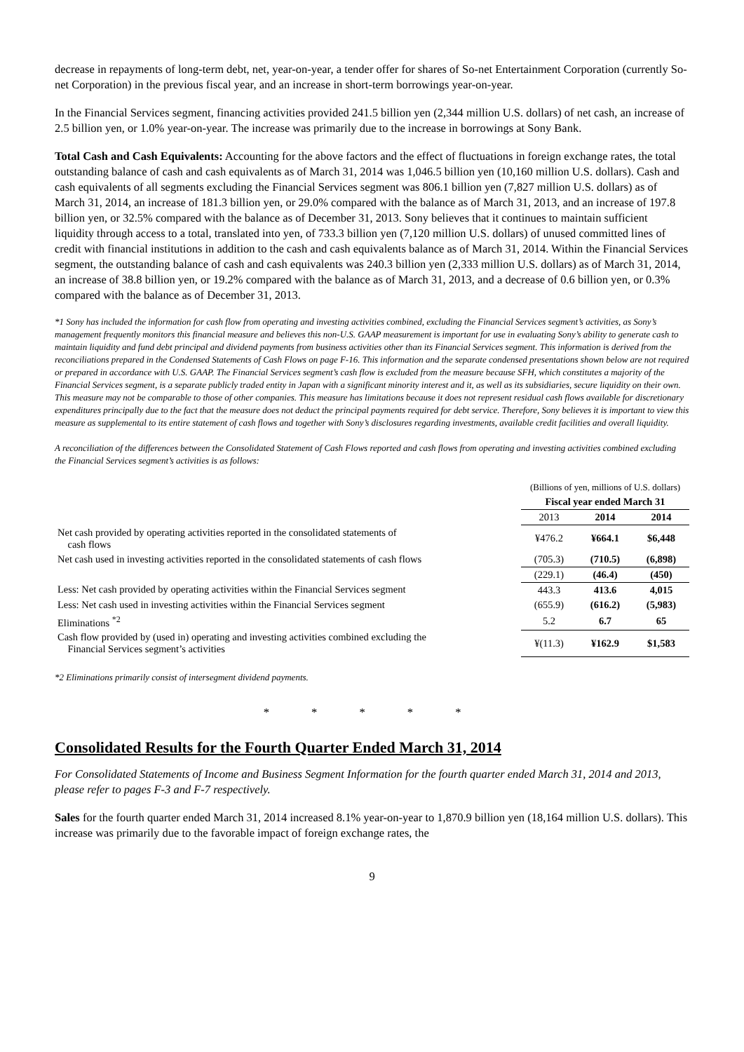decrease in repayments of long-term debt, net, year-on-year, a tender offer for shares of So-net Entertainment Corporation (currently So-net Corporation) in the previous fiscal year, and an increase in short-term borrowings year-on-year.
In the Financial Services segment, financing activities provided 241.5 billion yen (2,344 million U.S. dollars) of net cash, an increase of 2.5 billion yen, or 1.0% year-on-year. The increase was primarily due to the increase in borrowings at Sony Bank.
Total Cash and Cash Equivalents: Accounting for the above factors and the effect of fluctuations in foreign exchange rates, the total outstanding balance of cash and cash equivalents as of March 31, 2014 was 1,046.5 billion yen (10,160 million U.S. dollars). Cash and cash equivalents of all segments excluding the Financial Services segment was 806.1 billion yen (7,827 million U.S. dollars) as of March 31, 2014, an increase of 181.3 billion yen, or 29.0% compared with the balance as of March 31, 2013, and an increase of 197.8 billion yen, or 32.5% compared with the balance as of December 31, 2013. Sony believes that it continues to maintain sufficient liquidity through access to a total, translated into yen, of 733.3 billion yen (7,120 million U.S. dollars) of unused committed lines of credit with financial institutions in addition to the cash and cash equivalents balance as of March 31, 2014. Within the Financial Services segment, the outstanding balance of cash and cash equivalents was 240.3 billion yen (2,333 million U.S. dollars) as of March 31, 2014, an increase of 38.8 billion yen, or 19.2% compared with the balance as of March 31, 2013, and a decrease of 0.6 billion yen, or 0.3% compared with the balance as of December 31, 2013.
*1 Sony has included the information for cash flow from operating and investing activities combined, excluding the Financial Services segment’s activities, as Sony’s management frequently monitors this financial measure and believes this non-U.S. GAAP measurement is important for use in evaluating Sony’s ability to generate cash to maintain liquidity and fund debt principal and dividend payments from business activities other than its Financial Services segment. This information is derived from the reconciliations prepared in the Condensed Statements of Cash Flows on page F-16. This information and the separate condensed presentations shown below are not required or prepared in accordance with U.S. GAAP. The Financial Services segment’s cash flow is excluded from the measure because SFH, which constitutes a majority of the Financial Services segment, is a separate publicly traded entity in Japan with a significant minority interest and it, as well as its subsidiaries, secure liquidity on their own. This measure may not be comparable to those of other companies. This measure has limitations because it does not represent residual cash flows available for discretionary expenditures principally due to the fact that the measure does not deduct the principal payments required for debt service. Therefore, Sony believes it is important to view this measure as supplemental to its entire statement of cash flows and together with Sony’s disclosures regarding investments, available credit facilities and overall liquidity.
A reconciliation of the differences between the Consolidated Statement of Cash Flows reported and cash flows from operating and investing activities combined excluding the Financial Services segment’s activities is as follows:
| | (Billions of yen, millions of U.S. dollars) | | |
| | Fiscal year ended March 31 | | |
| | 2013 | 2014 | 2014 |
| Net cash provided by operating activities reported in the consolidated statements of cash flows | ¥476.2 | ¥664.1 | $6,448 |
| Net cash used in investing activities reported in the consolidated statements of cash flows | (705.3) | (710.5) | (6,898) |
| | (229.1) | (46.4) | (450) |
| Less: Net cash provided by operating activities within the Financial Services segment | 443.3 | 413.6 | 4,015 |
| Less: Net cash used in investing activities within the Financial Services segment | (655.9) | (616.2) | (5,983) |
| Eliminations <sup>*2</sup> | 5.2 | 6.7 | 65 |
| Cash flow provided by (used in) operating and investing activities combined excluding the Financial Services segment’s activities | ¥(11.3) | ¥162.9 | $1,583 |
*2 Eliminations primarily consist of intersegment dividend payments.
* * * * *
Consolidated Results for the Fourth Quarter Ended March 31, 2014
For Consolidated Statements of Income and Business Segment Information for the fourth quarter ended March 31, 2014 and 2013, please refer to pages F-3 and F-7 respectively.
Sales for the fourth quarter ended March 31, 2014 increased 8.1% year-on-year to 1,870.9 billion yen (18,164 million U.S. dollars). This increase was primarily due to the favorable impact of foreign exchange rates, the
9